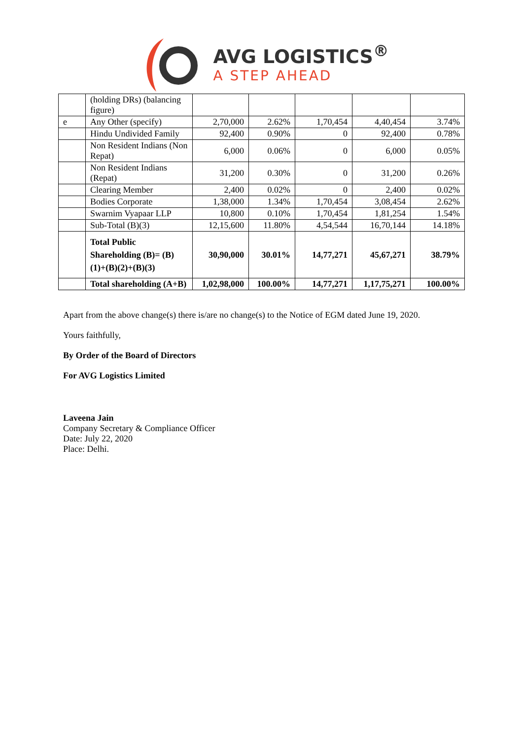AVG LOGISTICS<sup>®</sup>
A STEP AHEAD
| | (holding DRs) (balancing figure) | | | | | |
| e | Any Other (specify) | 2,70,000 | 2.62% | 1,70,454 | 4,40,454 | 3.74% |
| | Hindu Undivided Family | 92,400 | 0.90% | 0 | 92,400 | 0.78% |
| | Non Resident Indians (Non Repat) | 6,000 | 0.06% | 0 | 6,000 | 0.05% |
| | Non Resident Indians (Repat) | 31,200 | 0.30% | 0 | 31,200 | 0.26% |
| | Clearing Member | 2,400 | 0.02% | 0 | 2,400 | 0.02% |
| | Bodies Corporate | 1,38,000 | 1.34% | 1,70,454 | 3,08,454 | 2.62% |
| | Swarnim Vyapaar LLP | 10,800 | 0.10% | 1,70,454 | 1,81,254 | 1.54% |
| | Sub-Total (B)(3) | 12,15,600 | 11.80% | 4,54,544 | 16,70,144 | 14.18% |
| | Total Public Shareholding (B)= (B)(1)+(B)(2)+(B)(3) | 30,90,000 | 30.01% | 14,77,271 | 45,67,271 | 38.79% |
| | Total shareholding (A+B) | 1,02,98,000 | 100.00% | 14,77,271 | 1,17,75,271 | 100.00% |
Apart from the above change(s) there is/are no change(s) to the Notice of EGM dated June 19, 2020.
Yours faithfully,
By Order of the Board of Directors
For AVG Logistics Limited
Laveena Jain
Company Secretary & Compliance Officer
Date: July 22, 2020
Place: Delhi.